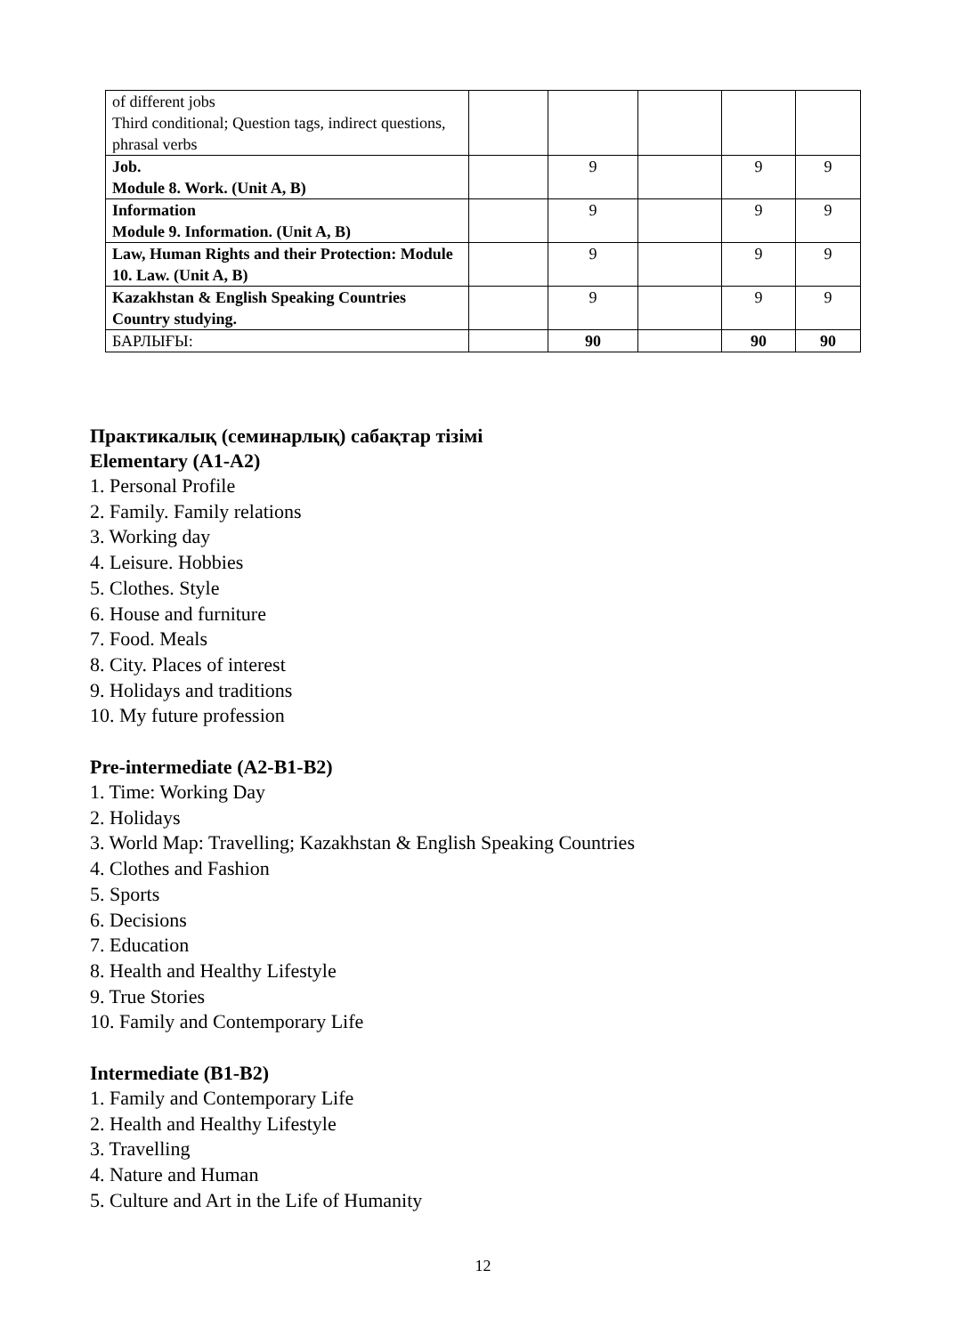| of different jobs Third conditional; Question tags, indirect questions, phrasal verbs | | | | | |
| Job. Module 8. Work. (Unit A, B) | | 9 | | 9 | 9 |
| Information Module 9. Information. (Unit A, B) | | 9 | | 9 | 9 |
| Law, Human Rights and their Protection: Module 10. Law. (Unit A, B) | | 9 | | 9 | 9 |
| Kazakhstan & English Speaking Countries Country studying. | | 9 | | 9 | 9 |
| БАРЛЫҒЫ: | | 90 | | 90 | 90 |
Практикалық (семинарлық) сабақтар тізімі
Elementary (A1-A2)
1. Personal Profile
2. Family. Family relations
3. Working day
4. Leisure. Hobbies
5. Clothes. Style
6. House and furniture
7. Food. Meals
8. City. Places of interest
9. Holidays and traditions
10. My future profession
Pre-intermediate (A2-B1-B2)
1. Time: Working Day
2. Holidays
3. World Map: Travelling; Kazakhstan & English Speaking Countries
4. Clothes and Fashion
5. Sports
6. Decisions
7. Education
8. Health and Healthy Lifestyle
9. True Stories
10. Family and Contemporary Life
Intermediate (B1-B2)
1. Family and Contemporary Life
2. Health and Healthy Lifestyle
3. Travelling
4. Nature and Human
5. Culture and Art in the Life of Humanity
12